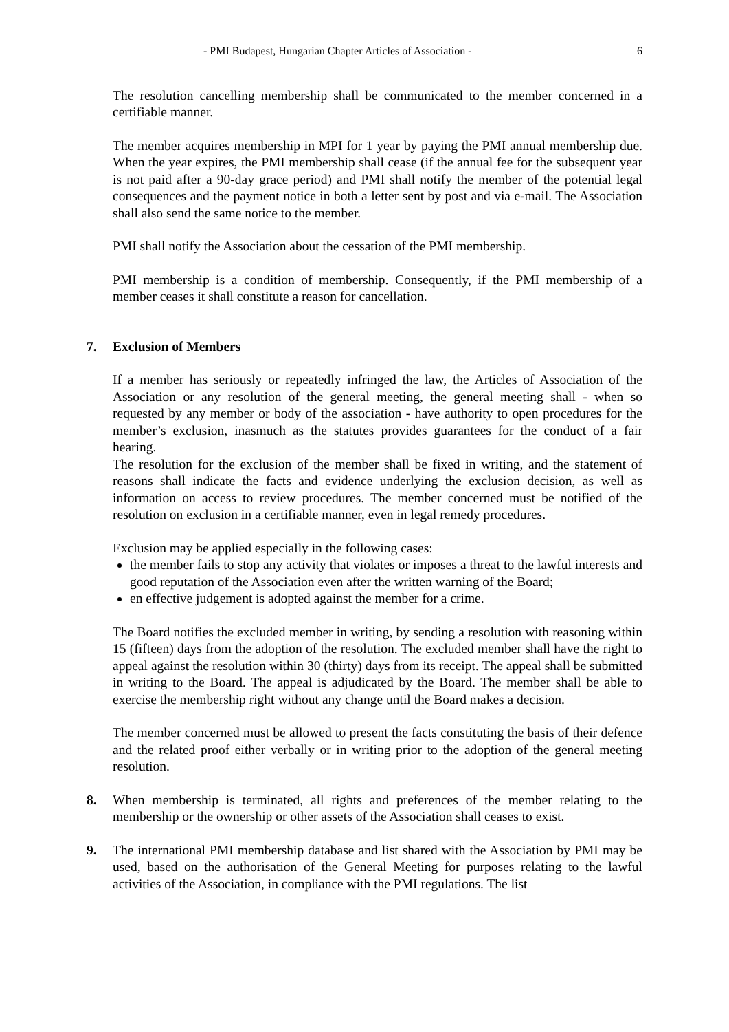- PMI Budapest, Hungarian Chapter Articles of Association - 6
The resolution cancelling membership shall be communicated to the member concerned in a certifiable manner.
The member acquires membership in MPI for 1 year by paying the PMI annual membership due. When the year expires, the PMI membership shall cease (if the annual fee for the subsequent year is not paid after a 90-day grace period) and PMI shall notify the member of the potential legal consequences and the payment notice in both a letter sent by post and via e-mail. The Association shall also send the same notice to the member.
PMI shall notify the Association about the cessation of the PMI membership.
PMI membership is a condition of membership. Consequently, if the PMI membership of a member ceases it shall constitute a reason for cancellation.
7. Exclusion of Members
If a member has seriously or repeatedly infringed the law, the Articles of Association of the Association or any resolution of the general meeting, the general meeting shall - when so requested by any member or body of the association - have authority to open procedures for the member’s exclusion, inasmuch as the statutes provides guarantees for the conduct of a fair hearing.
The resolution for the exclusion of the member shall be fixed in writing, and the statement of reasons shall indicate the facts and evidence underlying the exclusion decision, as well as information on access to review procedures. The member concerned must be notified of the resolution on exclusion in a certifiable manner, even in legal remedy procedures.
Exclusion may be applied especially in the following cases:
the member fails to stop any activity that violates or imposes a threat to the lawful interests and good reputation of the Association even after the written warning of the Board;
en effective judgement is adopted against the member for a crime.
The Board notifies the excluded member in writing, by sending a resolution with reasoning within 15 (fifteen) days from the adoption of the resolution. The excluded member shall have the right to appeal against the resolution within 30 (thirty) days from its receipt. The appeal shall be submitted in writing to the Board. The appeal is adjudicated by the Board. The member shall be able to exercise the membership right without any change until the Board makes a decision.
The member concerned must be allowed to present the facts constituting the basis of their defence and the related proof either verbally or in writing prior to the adoption of the general meeting resolution.
8. When membership is terminated, all rights and preferences of the member relating to the membership or the ownership or other assets of the Association shall ceases to exist.
9. The international PMI membership database and list shared with the Association by PMI may be used, based on the authorisation of the General Meeting for purposes relating to the lawful activities of the Association, in compliance with the PMI regulations. The list